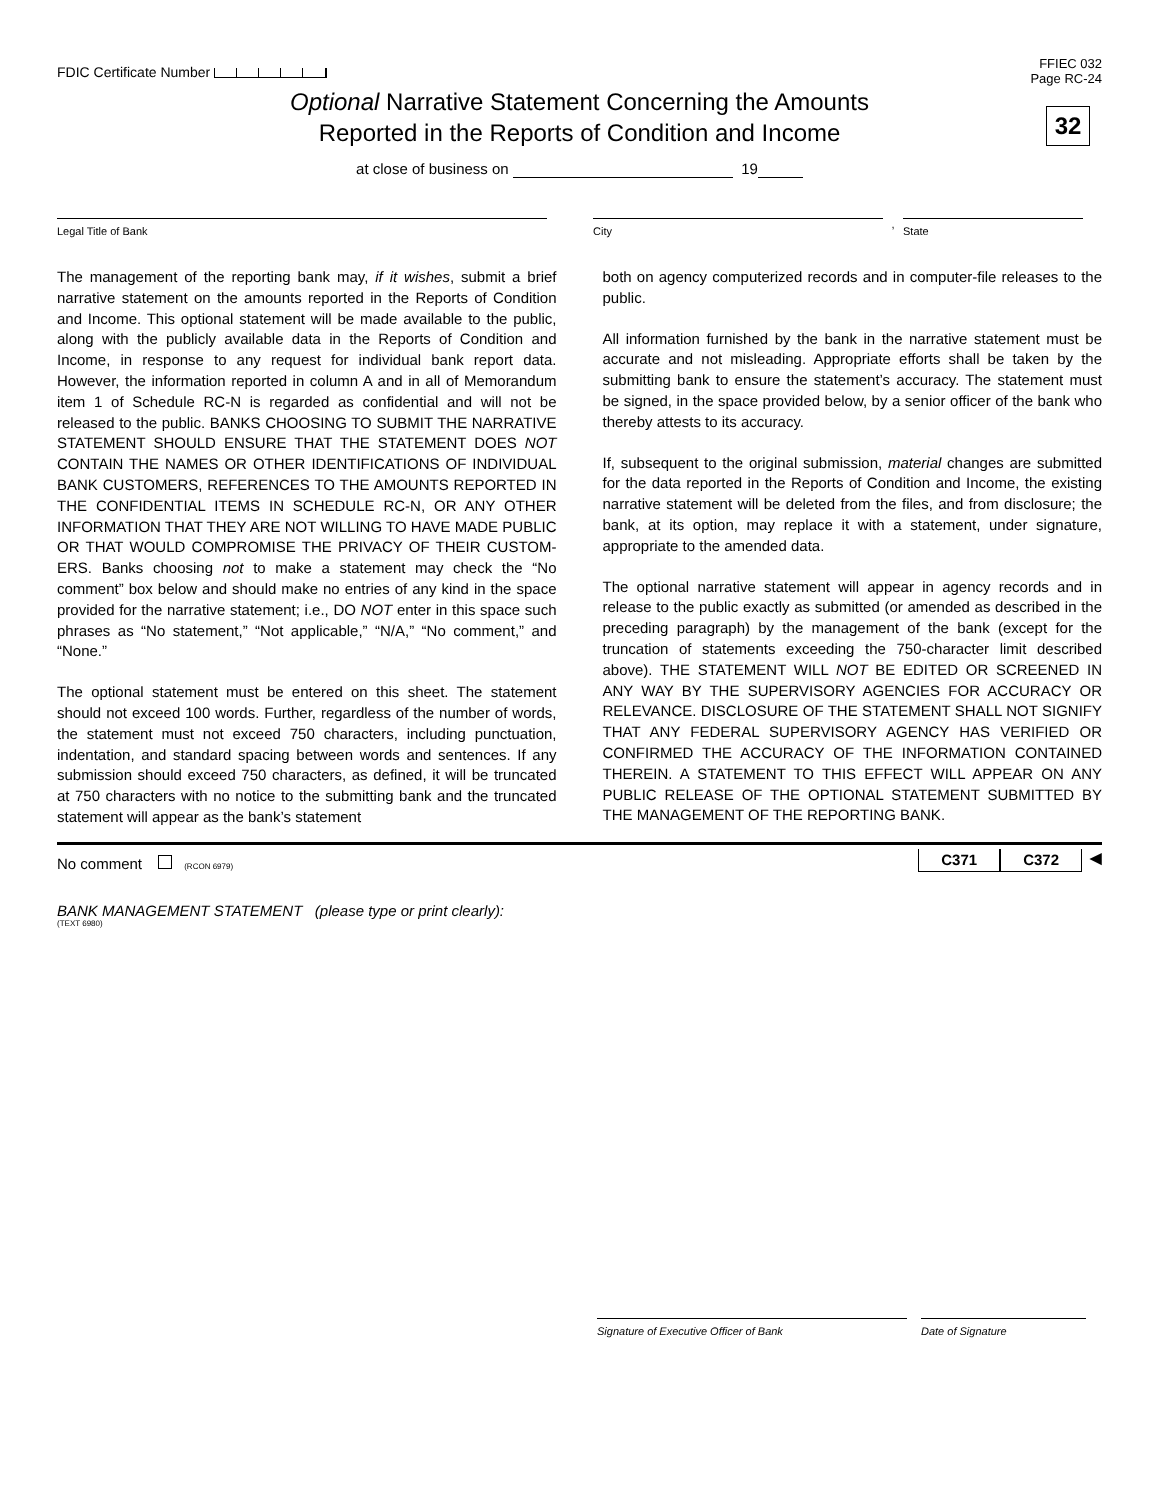FDIC Certificate Number
FFIEC 032
Page RC-24
32
Optional Narrative Statement Concerning the Amounts
Reported in the Reports of Condition and Income
at close of business on 19
Legal Title of Bank City
,
State
The management of the reporting bank may, if it wishes, submit a brief narrative statement on the amounts reported in the Reports of Condition and Income. This optional statement will be made available to the public, along with the publicly available data in the Reports of Condition and Income, in response to any request for individual bank report data. However, the information reported in column A and in all of Memorandum item 1 of Schedule RC-N is regarded as confidential and will not be released to the public. BANKS CHOOSING TO SUBMIT THE NARRATIVE STATEMENT SHOULD ENSURE THAT THE STATEMENT DOES NOT CONTAIN THE NAMES OR OTHER IDENTIFICATIONS OF INDIVIDUAL BANK CUSTOMERS, REFERENCES TO THE AMOUNTS REPORTED IN THE CONFIDENTIAL ITEMS IN SCHEDULE RC-N, OR ANY OTHER INFORMATION THAT THEY ARE NOT WILLING TO HAVE MADE PUBLIC OR THAT WOULD COMPROMISE THE PRIVACY OF THEIR CUSTOM- ERS. Banks choosing not to make a statement may check the “No comment” box below and should make no entries of any kind in the space provided for the narrative statement; i.e., DO NOT enter in this space such phrases as “No statement,” “Not applicable,” “N/A,” “No comment,” and “None.”
The optional statement must be entered on this sheet. The statement should not exceed 100 words. Further, regardless of the number of words, the statement must not exceed 750 characters, including punctuation, indentation, and standard spacing between words and sentences. If any submission should exceed 750 characters, as defined, it will be truncated at 750 characters with no notice to the submitting bank and the truncated statement will appear as the bank’s statement
both on agency computerized records and in computer-file releases to the public.
All information furnished by the bank in the narrative statement must be accurate and not misleading. Appropriate efforts shall be taken by the submitting bank to ensure the statement’s accuracy. The statement must be signed, in the space provided below, by a senior officer of the bank who thereby attests to its accuracy.
If, subsequent to the original submission, material changes are submitted for the data reported in the Reports of Condition and Income, the existing narrative statement will be deleted from the files, and from disclosure; the bank, at its option, may replace it with a statement, under signature, appropriate to the amended data.
The optional narrative statement will appear in agency records and in release to the public exactly as submitted (or amended as described in the preceding paragraph) by the management of the bank (except for the truncation of statements exceeding the 750-character limit described above). THE STATEMENT WILL NOT BE EDITED OR SCREENED IN ANY WAY BY THE SUPERVISORY AGENCIES FOR ACCURACY OR RELEVANCE. DISCLOSURE OF THE STATEMENT SHALL NOT SIGNIFY THAT ANY FEDERAL SUPERVISORY AGENCY HAS VERIFIED OR CONFIRMED THE ACCURACY OF THE INFORMATION CONTAINED THEREIN. A STATEMENT TO THIS EFFECT WILL APPEAR ON ANY PUBLIC RELEASE OF THE OPTIONAL STATEMENT SUBMITTED BY THE MANAGEMENT OF THE REPORTING BANK.
No comment (RCON 6979)
C371 C372 ◀
BANK MANAGEMENT STATEMENT (please type or print clearly):
(TEXT 6980)
Signature of Executive Officer of Bank Date of Signature